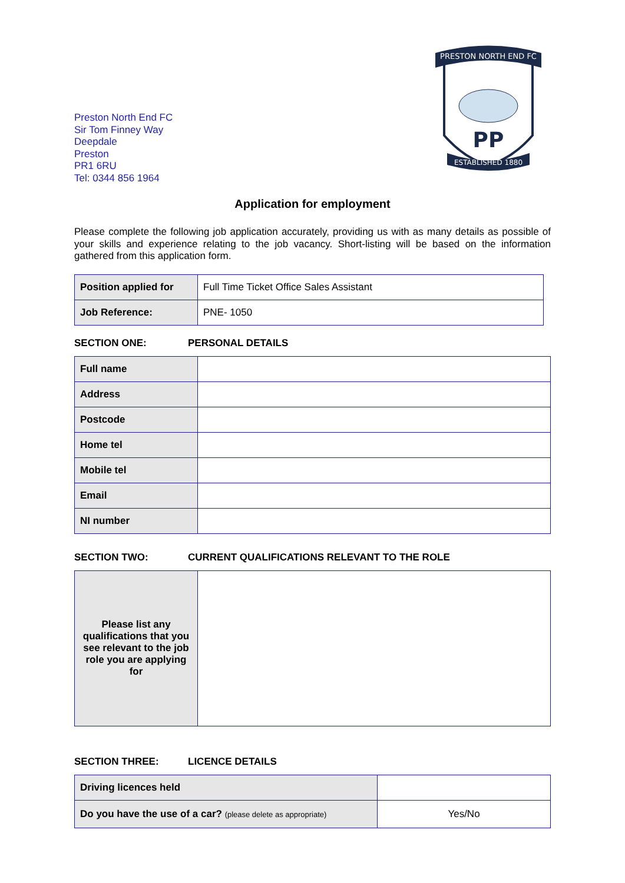Preston North End FC
Sir Tom Finney Way
Deepdale
Preston
PR1 6RU
Tel: 0344 856 1964
PRESTON NORTH END FC
ESTABLISHED 1880
PP
Application for employment
Please complete the following job application accurately, providing us with as many details as possible of your skills and experience relating to the job vacancy. Short-listing will be based on the information gathered from this application form.
| Position applied for | Full Time Ticket Office Sales Assistant |
| Job Reference: | PNE- 1050 |
SECTION ONE: PERSONAL DETAILS
| Full name | |
| Address | |
| Postcode | |
| Home tel | |
| Mobile tel | |
| Email | |
| NI number | |
SECTION TWO: CURRENT QUALIFICATIONS RELEVANT TO THE ROLE
| Please list any qualifications that you see relevant to the job role you are applying for | |
SECTION THREE: LICENCE DETAILS
| Driving licences held | |
| Do you have the use of a car? (please delete as appropriate) | Yes/No |